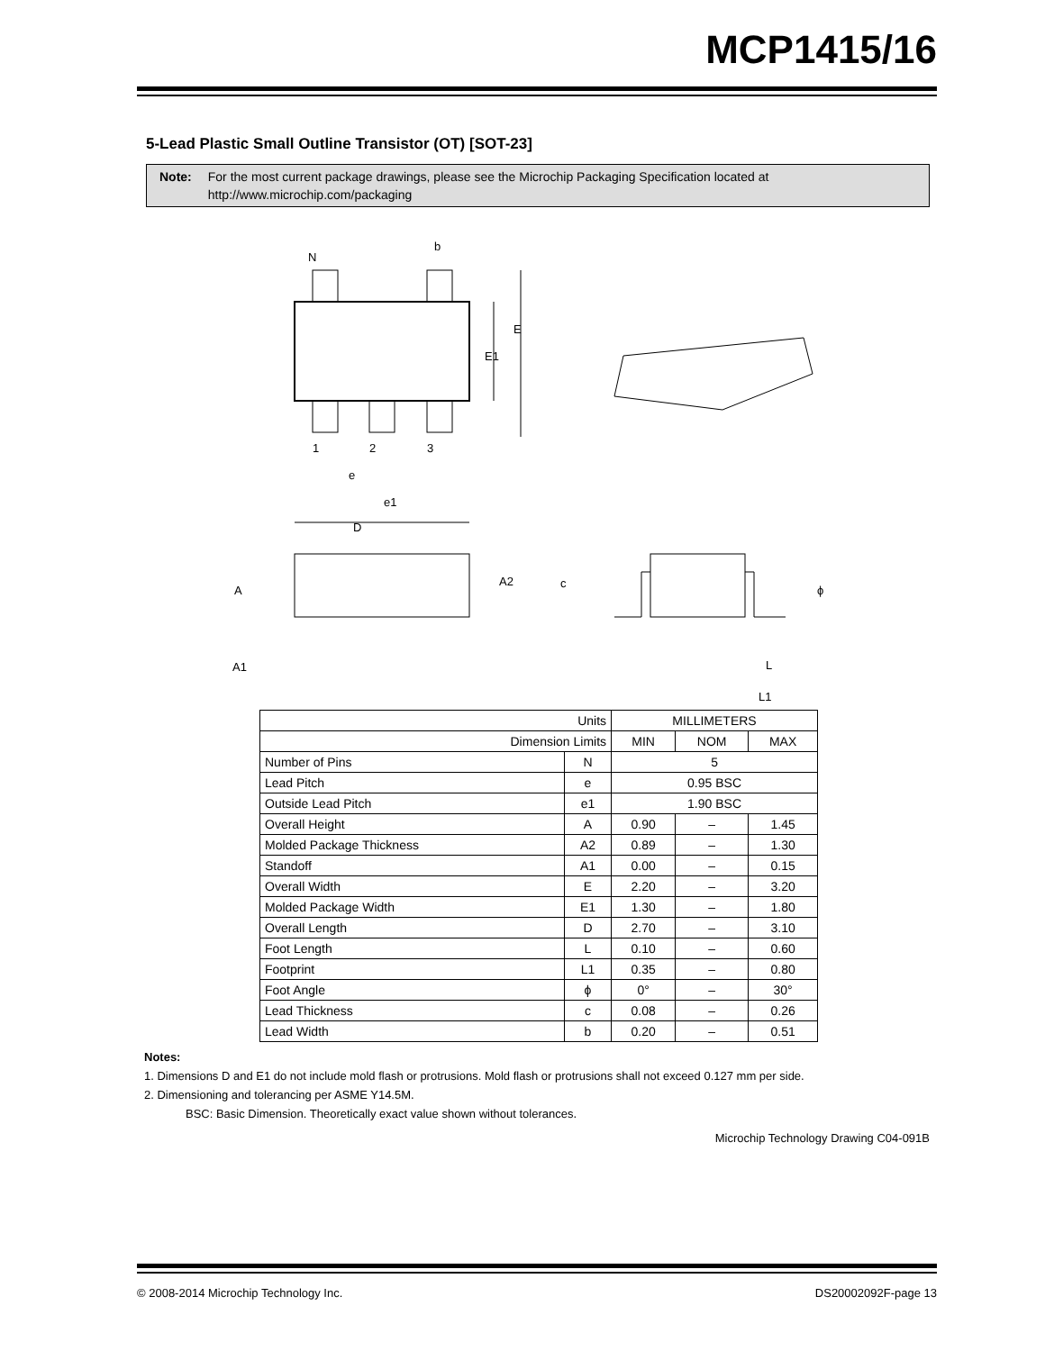MCP1415/16
5-Lead Plastic Small Outline Transistor (OT) [SOT-23]
Note: For the most current package drawings, please see the Microchip Packaging Specification located at http://www.microchip.com/packaging
N
b
E
E1
1
2
3
e
e1
D
A
A2
A1
c
L
L1
ϕ
| Units | | MILLIMETERS | | |
| --- | --- | --- | --- | --- |
| Dimension Limits | | MIN | NOM | MAX |
| Number of Pins | N | 5 | | |
| Lead Pitch | e | 0.95 BSC | | |
| Outside Lead Pitch | e1 | 1.90 BSC | | |
| Overall Height | A | 0.90 | – | 1.45 |
| Molded Package Thickness | A2 | 0.89 | – | 1.30 |
| Standoff | A1 | 0.00 | – | 0.15 |
| Overall Width | E | 2.20 | – | 3.20 |
| Molded Package Width | E1 | 1.30 | – | 1.80 |
| Overall Length | D | 2.70 | – | 3.10 |
| Foot Length | L | 0.10 | – | 0.60 |
| Footprint | L1 | 0.35 | – | 0.80 |
| Foot Angle | ϕ | 0° | – | 30° |
| Lead Thickness | c | 0.08 | – | 0.26 |
| Lead Width | b | 0.20 | – | 0.51 |
Notes:
1. Dimensions D and E1 do not include mold flash or protrusions. Mold flash or protrusions shall not exceed 0.127 mm per side.
2. Dimensioning and tolerancing per ASME Y14.5M.
BSC: Basic Dimension. Theoretically exact value shown without tolerances.
Microchip Technology Drawing C04-091B
© 2008-2014 Microchip Technology Inc. DS20002092F-page 13